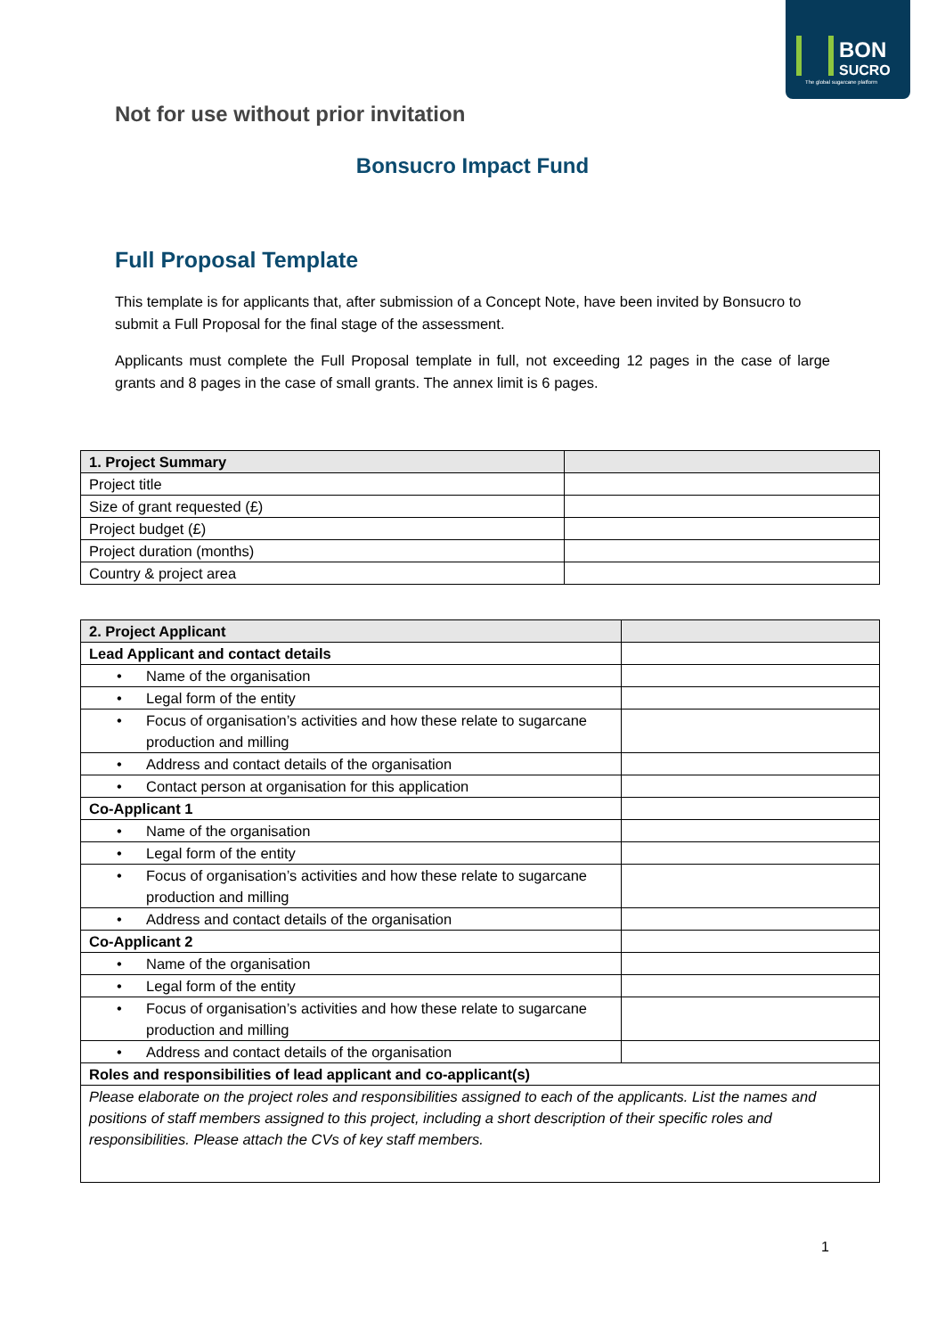BON
SUCRO
The global sugarcane platform
Not for use without prior invitation
Bonsucro Impact Fund
Full Proposal Template
This template is for applicants that, after submission of a Concept Note, have been invited by Bonsucro to submit a Full Proposal for the final stage of the assessment.
Applicants must complete the Full Proposal template in full, not exceeding 12 pages in the case of large grants and 8 pages in the case of small grants. The annex limit is 6 pages.
| 1. Project Summary | |
| --- | --- |
| Project title | |
| Size of grant requested (£) | |
| Project budget (£) | |
| Project duration (months) | |
| Country & project area | |
| 2. Project Applicant | |
| --- | --- |
| Lead Applicant and contact details | |
| • Name of the organisation | |
| • Legal form of the entity | |
| • Focus of organisation’s activities and how these relate to sugarcane production and milling | |
| • Address and contact details of the organisation | |
| • Contact person at organisation for this application | |
| Co-Applicant 1 | |
| • Name of the organisation | |
| • Legal form of the entity | |
| • Focus of organisation’s activities and how these relate to sugarcane production and milling | |
| • Address and contact details of the organisation | |
| Co-Applicant 2 | |
| • Name of the organisation | |
| • Legal form of the entity | |
| • Focus of organisation’s activities and how these relate to sugarcane production and milling | |
| • Address and contact details of the organisation | |
| Roles and responsibilities of lead applicant and co-applicant(s) | |
| Please elaborate on the project roles and responsibilities assigned to each of the applicants. List the names and positions of staff members assigned to this project, including a short description of their specific roles and responsibilities. Please attach the CVs of key staff members. | |
1